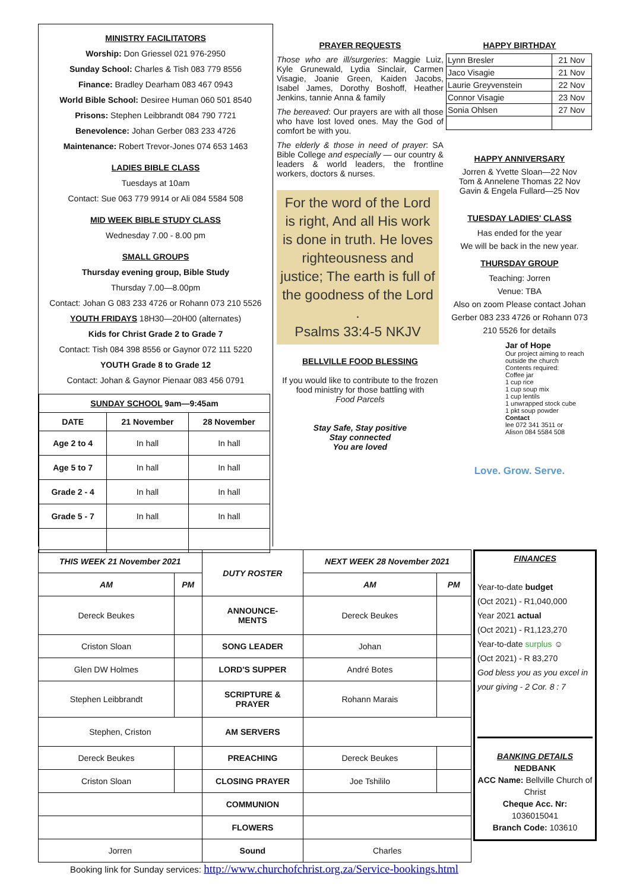MINISTRY FACILITATORS
Worship: Don Griessel 021 976-2950
Sunday School: Charles & Tish 083 779 8556
Finance: Bradley Dearham 083 467 0943
World Bible School: Desiree Human 060 501 8540
Prisons: Stephen Leibbrandt 084 790 7721
Benevolence: Johan Gerber 083 233 4726
Maintenance: Robert Trevor-Jones 074 653 1463
LADIES BIBLE CLASS
Tuesdays at 10am
Contact: Sue 063 779 9914 or Ali 084 5584 508
MID WEEK BIBLE STUDY CLASS
Wednesday 7.00 - 8.00 pm
SMALL GROUPS
Thursday evening group, Bible Study
Thursday 7.00—8.00pm
Contact: Johan G 083 233 4726 or Rohann 073 210 5526
YOUTH FRIDAYS 18H30—20H00 (alternates)
Kids for Christ Grade 2 to Grade 7
Contact: Tish 084 398 8556 or Gaynor 072 111 5220
YOUTH Grade 8 to Grade 12
Contact: Johan & Gaynor Pienaar 083 456 0791
| SUNDAY SCHOOL 9am—9:45am | | |
| --- | --- | --- |
| DATE | 21 November | 28 November |
| Age 2 to 4 | In hall | In hall |
| Age 5 to 7 | In hall | In hall |
| Grade 2 - 4 | In hall | In hall |
| Grade 5 - 7 | In hall | In hall |
PRAYER REQUESTS
Those who are ill/surgeries: Maggie Luiz, Kyle Grunewald, Lydia Sinclair, Carmen Visagie, Joanie Green, Kaiden Jacobs, Isabel James, Dorothy Boshoff, Heather Jenkins, tannie Anna & family
The bereaved: Our prayers are with all those who have lost loved ones. May the God of comfort be with you.
The elderly & those in need of prayer: SA Bible College and especially — our country & leaders & world leaders, the frontline workers, doctors & nurses.
For the word of the Lord is right, And all His work is done in truth. He loves righteousness and justice; The earth is full of the goodness of the Lord .
Psalms 33:4-5 NKJV
BELLVILLE FOOD BLESSING
If you would like to contribute to the frozen food ministry for those battling with
Food Parcels
Stay Safe, Stay positive
Stay connected
You are loved
HAPPY BIRTHDAY
| Lynn Bresler | 21 Nov |
| Jaco Visagie | 21 Nov |
| Laurie Greyvenstein | 22 Nov |
| Connor Visagie | 23 Nov |
| Sonia Ohlsen | 27 Nov |
HAPPY ANNIVERSARY
Jorren & Yvette Sloan—22 Nov
Tom & Annelene Thomas 22 Nov
Gavin & Engela Fullard—25 Nov
TUESDAY LADIES' CLASS
Has ended for the year
We will be back in the new year.
THURSDAY GROUP
Teaching: Jorren
Venue: TBA
Also on zoom Please contact Johan Gerber 083 233 4726 or Rohann 073 210 5526 for details
Jar of Hope
Our project aiming to reach outside the church
Contents required:
Coffee jar
1 cup rice
1 cup soup mix
1 cup lentils
1 unwrapped stock cube
1 pkt soup powder
Contact
lee 072 341 3511 or
Alison 084 5584 508
Love. Grow. Serve.
| THIS WEEK 21 November 2021 | | DUTY ROSTER | NEXT WEEK 28 November 2021 | |
| --- | --- | --- | --- | --- |
| AM | PM | | AM | PM |
| Dereck Beukes | | ANNOUNCE- MENTS | Dereck Beukes | |
| Criston Sloan | | SONG LEADER | Johan | |
| Glen DW Holmes | | LORD'S SUPPER | André Botes | |
| Stephen Leibbrandt | | SCRIPTURE & PRAYER | Rohann Marais | |
| Stephen, Criston | | AM SERVERS | | |
| Dereck Beukes | | PREACHING | Dereck Beukes | |
| Criston Sloan | | CLOSING PRAYER | Joe Tshililo | |
| | | COMMUNION | | |
| | | FLOWERS | | |
| Jorren | | Sound | Charles | |
FINANCES
Year-to-date budget
(Oct 2021) - R1,040,000
Year 2021 actual
(Oct 2021) - R1,123,270
Year-to-date surplus ☺
(Oct 2021) - R 83,270
God bless you as you excel in your giving - 2 Cor. 8 : 7
BANKING DETAILS
NEDBANK
ACC Name: Bellville Church of Christ
Cheque Acc. Nr:
1036015041
Branch Code: 103610
Booking link for Sunday services: http://www.churchofchrist.org.za/Service-bookings.html